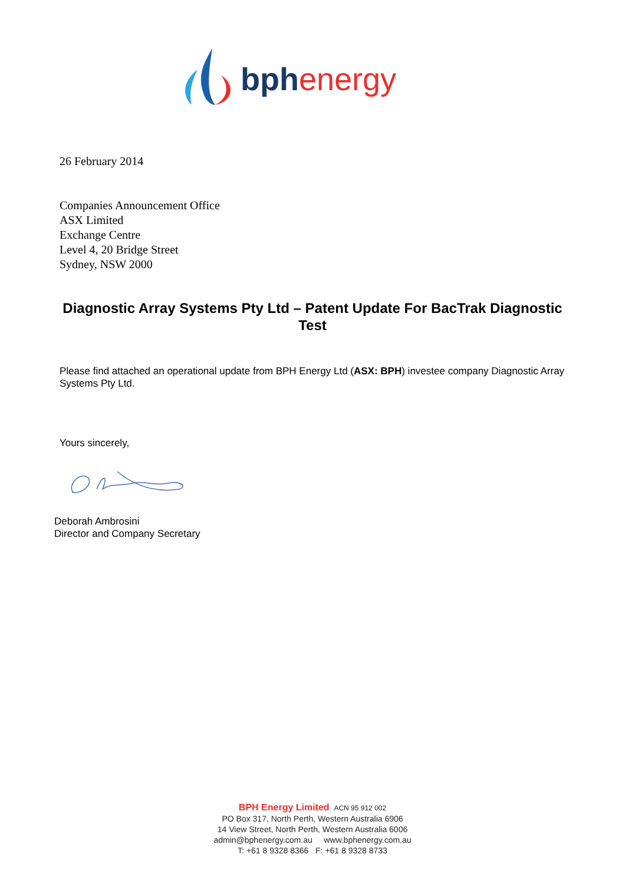bphenergy
26 February 2014
Companies Announcement Office
ASX Limited
Exchange Centre
Level 4, 20 Bridge Street
Sydney, NSW 2000
Diagnostic Array Systems Pty Ltd – Patent Update For BacTrak Diagnostic Test
Please find attached an operational update from BPH Energy Ltd (ASX: BPH) investee company Diagnostic Array Systems Pty Ltd.
Yours sincerely,
Deborah Ambrosini
Director and Company Secretary
BPH Energy Limited ACN 95 912 002
PO Box 317, North Perth, Western Australia 6906
14 View Street, North Perth, Western Australia 6006
admin@bphenergy.com.au www.bphenergy.com.au
T: +61 8 9328 8366 F: +61 8 9328 8733